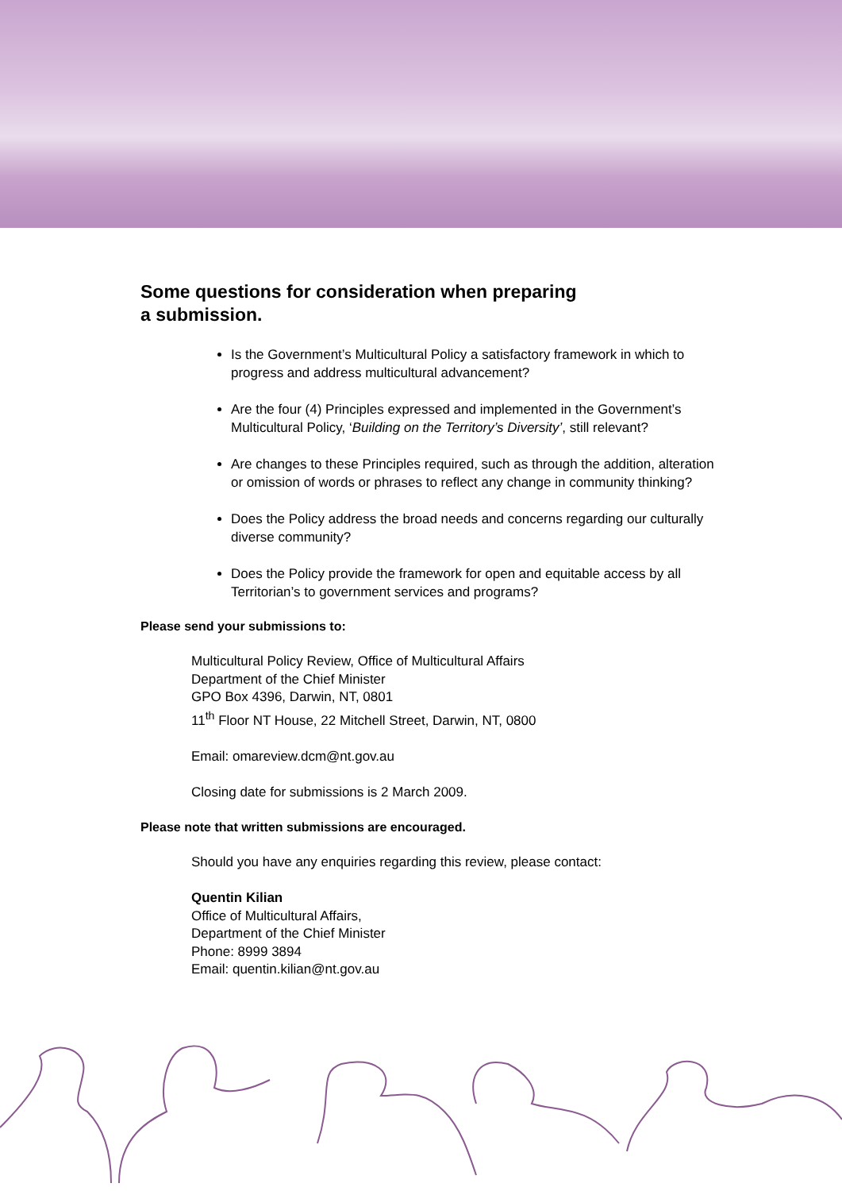Some questions for consideration when preparing
a submission.
Is the Government’s Multicultural Policy a satisfactory framework in which to progress and address multicultural advancement?
Are the four (4) Principles expressed and implemented in the Government’s Multicultural Policy, ‘Building on the Territory’s Diversity’, still relevant?
Are changes to these Principles required, such as through the addition, alteration or omission of words or phrases to reflect any change in community thinking?
Does the Policy address the broad needs and concerns regarding our culturally diverse community?
Does the Policy provide the framework for open and equitable access by all Territorian’s to government services and programs?
Please send your submissions to:
Multicultural Policy Review, Office of Multicultural Affairs
Department of the Chief Minister
GPO Box 4396, Darwin, NT, 0801
11<sup>th</sup> Floor NT House, 22 Mitchell Street, Darwin, NT, 0800
Email: omareview.dcm@nt.gov.au
Closing date for submissions is 2 March 2009.
Please note that written submissions are encouraged.
Should you have any enquiries regarding this review, please contact:
Quentin Kilian
Office of Multicultural Affairs,
Department of the Chief Minister
Phone: 8999 3894
Email: quentin.kilian@nt.gov.au